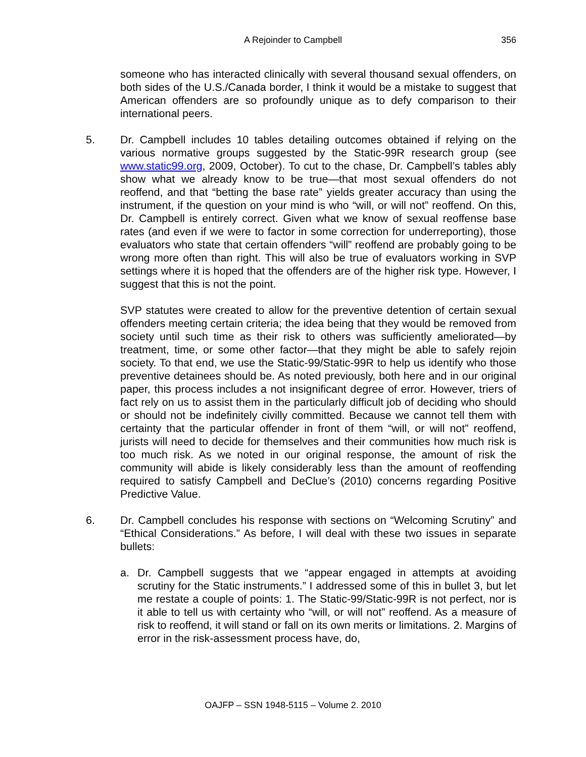A Rejoinder to Campbell 356
someone who has interacted clinically with several thousand sexual offenders, on both sides of the U.S./Canada border, I think it would be a mistake to suggest that American offenders are so profoundly unique as to defy comparison to their international peers.
5. Dr. Campbell includes 10 tables detailing outcomes obtained if relying on the various normative groups suggested by the Static-99R research group (see www.static99.org, 2009, October). To cut to the chase, Dr. Campbell’s tables ably show what we already know to be true—that most sexual offenders do not reoffend, and that “betting the base rate” yields greater accuracy than using the instrument, if the question on your mind is who “will, or will not” reoffend. On this, Dr. Campbell is entirely correct. Given what we know of sexual reoffense base rates (and even if we were to factor in some correction for underreporting), those evaluators who state that certain offenders “will” reoffend are probably going to be wrong more often than right. This will also be true of evaluators working in SVP settings where it is hoped that the offenders are of the higher risk type. However, I suggest that this is not the point.
SVP statutes were created to allow for the preventive detention of certain sexual offenders meeting certain criteria; the idea being that they would be removed from society until such time as their risk to others was sufficiently ameliorated—by treatment, time, or some other factor—that they might be able to safely rejoin society. To that end, we use the Static-99/Static-99R to help us identify who those preventive detainees should be. As noted previously, both here and in our original paper, this process includes a not insignificant degree of error. However, triers of fact rely on us to assist them in the particularly difficult job of deciding who should or should not be indefinitely civilly committed. Because we cannot tell them with certainty that the particular offender in front of them “will, or will not” reoffend, jurists will need to decide for themselves and their communities how much risk is too much risk. As we noted in our original response, the amount of risk the community will abide is likely considerably less than the amount of reoffending required to satisfy Campbell and DeClue’s (2010) concerns regarding Positive Predictive Value.
6. Dr. Campbell concludes his response with sections on “Welcoming Scrutiny” and “Ethical Considerations.” As before, I will deal with these two issues in separate bullets:
a. Dr. Campbell suggests that we “appear engaged in attempts at avoiding scrutiny for the Static instruments.” I addressed some of this in bullet 3, but let me restate a couple of points: 1. The Static-99/Static-99R is not perfect, nor is it able to tell us with certainty who “will, or will not” reoffend. As a measure of risk to reoffend, it will stand or fall on its own merits or limitations. 2. Margins of error in the risk-assessment process have, do,
OAJFP – SSN 1948-5115 – Volume 2. 2010